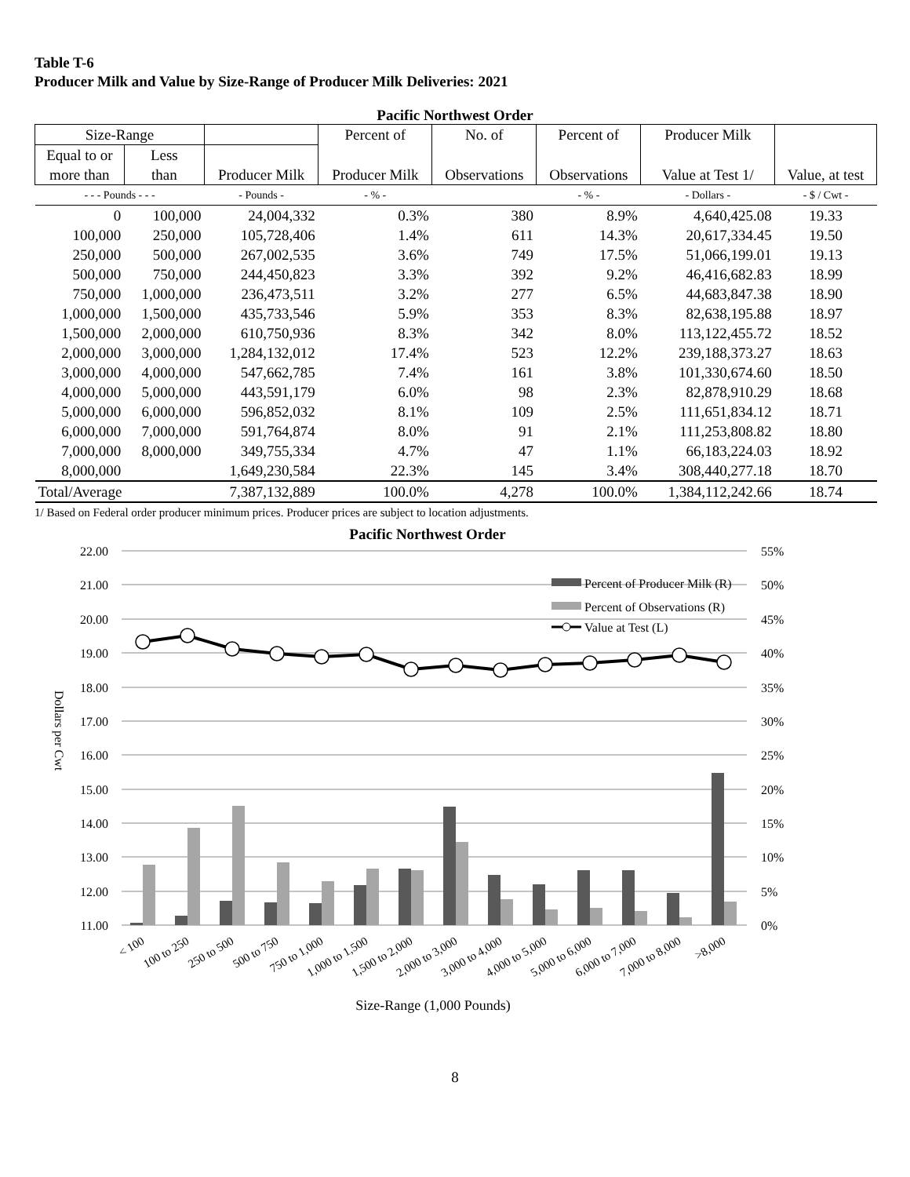Table T-6
Producer Milk and Value by Size-Range of Producer Milk Deliveries: 2021
Pacific Northwest Order
| Size-Range | | | Percent of | No. of | Percent of | Producer Milk | |
| --- | --- | --- | --- | --- | --- | --- | --- |
| Equal to or | Less | | | | | | |
| more than | than | Producer Milk | Producer Milk | Observations | Observations | Value at Test 1/ | Value, at test |
| - - - Pounds - - - | | - Pounds - | - % - | | - % - | - Dollars - | - $ / Cwt - |
| 0 | 100,000 | 24,004,332 | 0.3% | 380 | 8.9% | 4,640,425.08 | 19.33 |
| 100,000 | 250,000 | 105,728,406 | 1.4% | 611 | 14.3% | 20,617,334.45 | 19.50 |
| 250,000 | 500,000 | 267,002,535 | 3.6% | 749 | 17.5% | 51,066,199.01 | 19.13 |
| 500,000 | 750,000 | 244,450,823 | 3.3% | 392 | 9.2% | 46,416,682.83 | 18.99 |
| 750,000 | 1,000,000 | 236,473,511 | 3.2% | 277 | 6.5% | 44,683,847.38 | 18.90 |
| 1,000,000 | 1,500,000 | 435,733,546 | 5.9% | 353 | 8.3% | 82,638,195.88 | 18.97 |
| 1,500,000 | 2,000,000 | 610,750,936 | 8.3% | 342 | 8.0% | 113,122,455.72 | 18.52 |
| 2,000,000 | 3,000,000 | 1,284,132,012 | 17.4% | 523 | 12.2% | 239,188,373.27 | 18.63 |
| 3,000,000 | 4,000,000 | 547,662,785 | 7.4% | 161 | 3.8% | 101,330,674.60 | 18.50 |
| 4,000,000 | 5,000,000 | 443,591,179 | 6.0% | 98 | 2.3% | 82,878,910.29 | 18.68 |
| 5,000,000 | 6,000,000 | 596,852,032 | 8.1% | 109 | 2.5% | 111,651,834.12 | 18.71 |
| 6,000,000 | 7,000,000 | 591,764,874 | 8.0% | 91 | 2.1% | 111,253,808.82 | 18.80 |
| 7,000,000 | 8,000,000 | 349,755,334 | 4.7% | 47 | 1.1% | 66,183,224.03 | 18.92 |
| 8,000,000 | | 1,649,230,584 | 22.3% | 145 | 3.4% | 308,440,277.18 | 18.70 |
| Total/Average | | 7,387,132,889 | 100.0% | 4,278 | 100.0% | 1,384,112,242.66 | 18.74 |
1/ Based on Federal order producer minimum prices. Producer prices are subject to location adjustments.
Pacific Northwest Order
22.00
21.00
20.00
19.00
18.00
17.00
16.00
15.00
14.00
13.00
12.00
11.00
55%
50%
45%
40%
35%
30%
25%
20%
15%
10%
5%
0%
Dollars per Cwt
Percent of Producer Milk (R)
Percent of Observations (R)
Value at Test (L)
< 100
100 to 250
250 to 500
500 to 750
750 to 1,000
1,000 to 1,500
1,500 to 2,000
2,000 to 3,000
3,000 to 4,000
4,000 to 5,000
5,000 to 6,000
6,000 to 7,000
7,000 to 8,000
>8,000
Size-Range (1,000 Pounds)
8